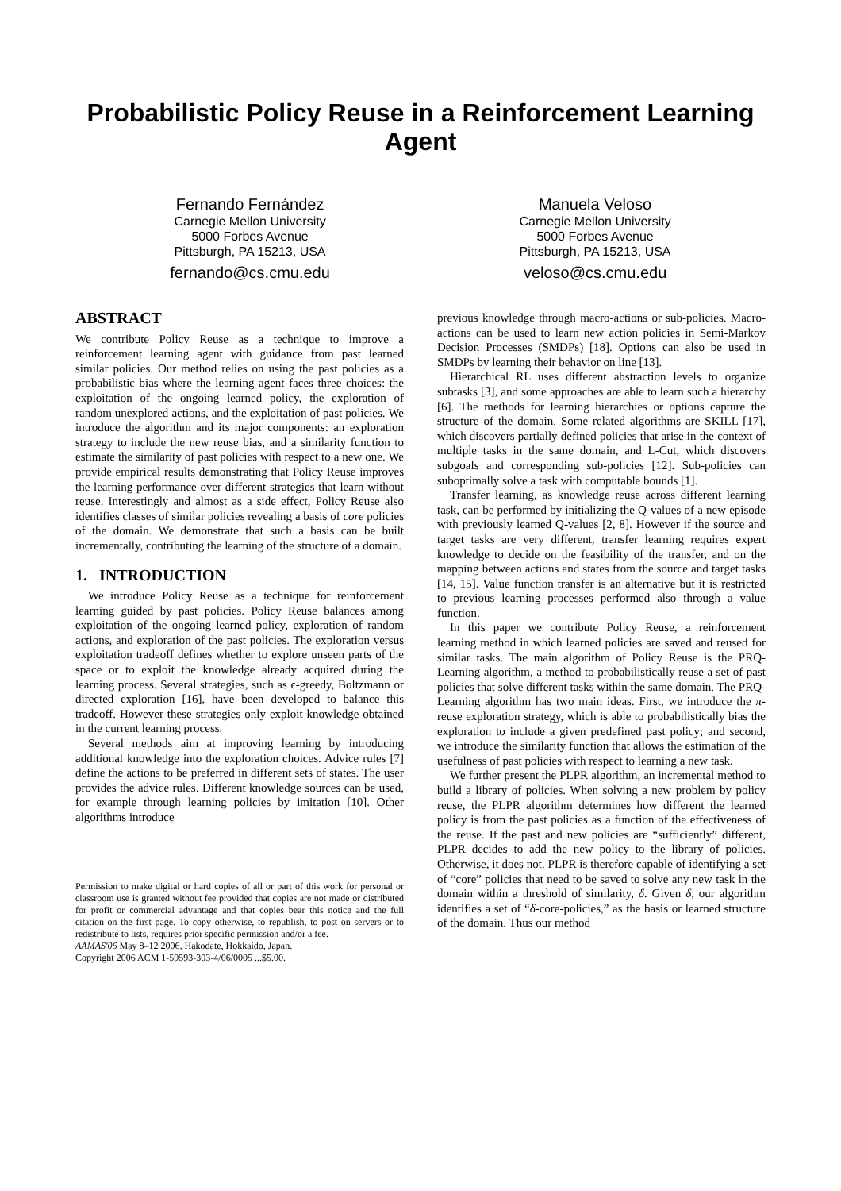Probabilistic Policy Reuse in a Reinforcement Learning Agent
Fernando Fernández
Carnegie Mellon University
5000 Forbes Avenue
Pittsburgh, PA 15213, USA
fernando@cs.cmu.edu
Manuela Veloso
Carnegie Mellon University
5000 Forbes Avenue
Pittsburgh, PA 15213, USA
veloso@cs.cmu.edu
ABSTRACT
We contribute Policy Reuse as a technique to improve a reinforcement learning agent with guidance from past learned similar policies. Our method relies on using the past policies as a probabilistic bias where the learning agent faces three choices: the exploitation of the ongoing learned policy, the exploration of random unexplored actions, and the exploitation of past policies. We introduce the algorithm and its major components: an exploration strategy to include the new reuse bias, and a similarity function to estimate the similarity of past policies with respect to a new one. We provide empirical results demonstrating that Policy Reuse improves the learning performance over different strategies that learn without reuse. Interestingly and almost as a side effect, Policy Reuse also identifies classes of similar policies revealing a basis of core policies of the domain. We demonstrate that such a basis can be built incrementally, contributing the learning of the structure of a domain.
1. INTRODUCTION
We introduce Policy Reuse as a technique for reinforcement learning guided by past policies. Policy Reuse balances among exploitation of the ongoing learned policy, exploration of random actions, and exploration of the past policies. The exploration versus exploitation tradeoff defines whether to explore unseen parts of the space or to exploit the knowledge already acquired during the learning process. Several strategies, such as ϵ-greedy, Boltzmann or directed exploration [16], have been developed to balance this tradeoff. However these strategies only exploit knowledge obtained in the current learning process.
Several methods aim at improving learning by introducing additional knowledge into the exploration choices. Advice rules [7] define the actions to be preferred in different sets of states. The user provides the advice rules. Different knowledge sources can be used, for example through learning policies by imitation [10]. Other algorithms introduce
Permission to make digital or hard copies of all or part of this work for personal or classroom use is granted without fee provided that copies are not made or distributed for profit or commercial advantage and that copies bear this notice and the full citation on the first page. To copy otherwise, to republish, to post on servers or to redistribute to lists, requires prior specific permission and/or a fee.
AAMAS'06 May 8–12 2006, Hakodate, Hokkaido, Japan.
Copyright 2006 ACM 1-59593-303-4/06/0005 ...$5.00.
previous knowledge through macro-actions or sub-policies. Macro-actions can be used to learn new action policies in Semi-Markov Decision Processes (SMDPs) [18]. Options can also be used in SMDPs by learning their behavior on line [13].
Hierarchical RL uses different abstraction levels to organize subtasks [3], and some approaches are able to learn such a hierarchy [6]. The methods for learning hierarchies or options capture the structure of the domain. Some related algorithms are SKILL [17], which discovers partially defined policies that arise in the context of multiple tasks in the same domain, and L-Cut, which discovers subgoals and corresponding sub-policies [12]. Sub-policies can suboptimally solve a task with computable bounds [1].
Transfer learning, as knowledge reuse across different learning task, can be performed by initializing the Q-values of a new episode with previously learned Q-values [2, 8]. However if the source and target tasks are very different, transfer learning requires expert knowledge to decide on the feasibility of the transfer, and on the mapping between actions and states from the source and target tasks [14, 15]. Value function transfer is an alternative but it is restricted to previous learning processes performed also through a value function.
In this paper we contribute Policy Reuse, a reinforcement learning method in which learned policies are saved and reused for similar tasks. The main algorithm of Policy Reuse is the PRQ-Learning algorithm, a method to probabilistically reuse a set of past policies that solve different tasks within the same domain. The PRQ-Learning algorithm has two main ideas. First, we introduce the π-reuse exploration strategy, which is able to probabilistically bias the exploration to include a given predefined past policy; and second, we introduce the similarity function that allows the estimation of the usefulness of past policies with respect to learning a new task.
We further present the PLPR algorithm, an incremental method to build a library of policies. When solving a new problem by policy reuse, the PLPR algorithm determines how different the learned policy is from the past policies as a function of the effectiveness of the reuse. If the past and new policies are “sufficiently” different, PLPR decides to add the new policy to the library of policies. Otherwise, it does not. PLPR is therefore capable of identifying a set of “core” policies that need to be saved to solve any new task in the domain within a threshold of similarity, δ. Given δ, our algorithm identifies a set of “δ-core-policies,” as the basis or learned structure of the domain. Thus our method